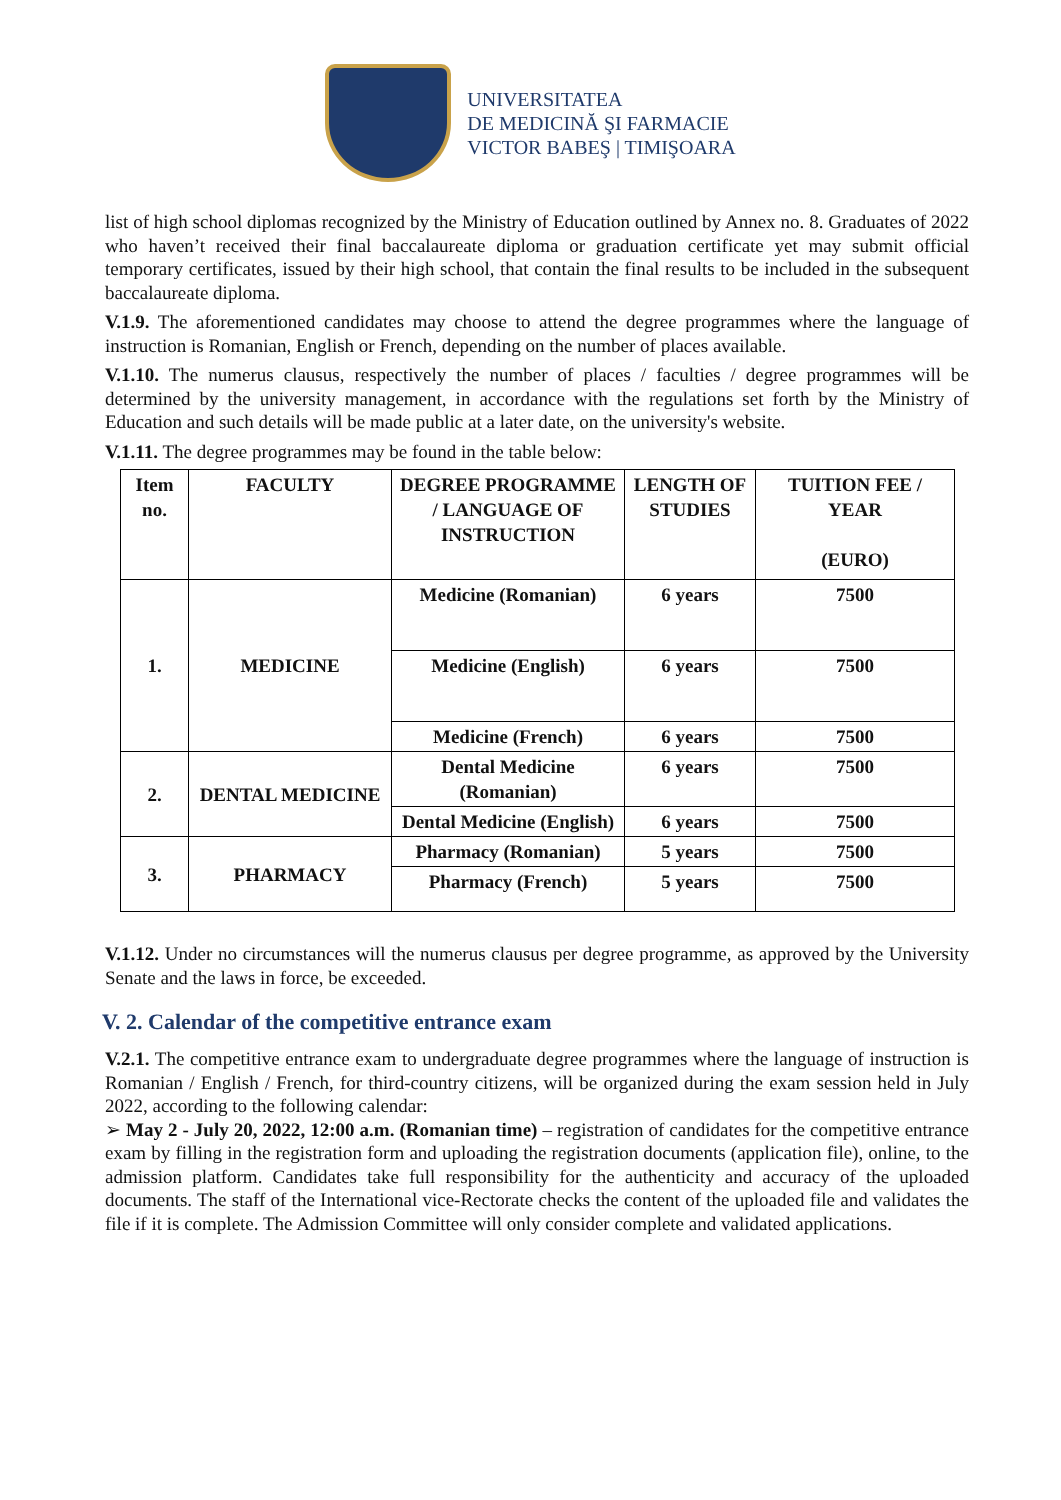UNIVERSITATEA
DE MEDICINĂ ŞI FARMACIE
VICTOR BABEŞ | TIMIŞOARA
list of high school diplomas recognized by the Ministry of Education outlined by Annex no. 8. Graduates of 2022 who haven’t received their final baccalaureate diploma or graduation certificate yet may submit official temporary certificates, issued by their high school, that contain the final results to be included in the subsequent baccalaureate diploma.
V.1.9. The aforementioned candidates may choose to attend the degree programmes where the language of instruction is Romanian, English or French, depending on the number of places available.
V.1.10. The numerus clausus, respectively the number of places / faculties / degree programmes will be determined by the university management, in accordance with the regulations set forth by the Ministry of Education and such details will be made public at a later date, on the university's website.
V.1.11. The degree programmes may be found in the table below:
| Item no. | FACULTY | DEGREE PROGRAMME / LANGUAGE OF INSTRUCTION | LENGTH OF STUDIES | TUITION FEE / YEAR (EURO) |
| --- | --- | --- | --- | --- |
| 1. | MEDICINE | Medicine (Romanian) | 6 years | 7500 |
| | | Medicine (English) | 6 years | 7500 |
| | | Medicine (French) | 6 years | 7500 |
| 2. | DENTAL MEDICINE | Dental Medicine (Romanian) | 6 years | 7500 |
| | | Dental Medicine (English) | 6 years | 7500 |
| 3. | PHARMACY | Pharmacy (Romanian) | 5 years | 7500 |
| | | Pharmacy (French) | 5 years | 7500 |
V.1.12. Under no circumstances will the numerus clausus per degree programme, as approved by the University Senate and the laws in force, be exceeded.
V. 2. Calendar of the competitive entrance exam
V.2.1. The competitive entrance exam to undergraduate degree programmes where the language of instruction is Romanian / English / French, for third-country citizens, will be organized during the exam session held in July 2022, according to the following calendar:
➢ May 2 - July 20, 2022, 12:00 a.m. (Romanian time) – registration of candidates for the competitive entrance exam by filling in the registration form and uploading the registration documents (application file), online, to the admission platform. Candidates take full responsibility for the authenticity and accuracy of the uploaded documents. The staff of the International vice-Rectorate checks the content of the uploaded file and validates the file if it is complete. The Admission Committee will only consider complete and validated applications.